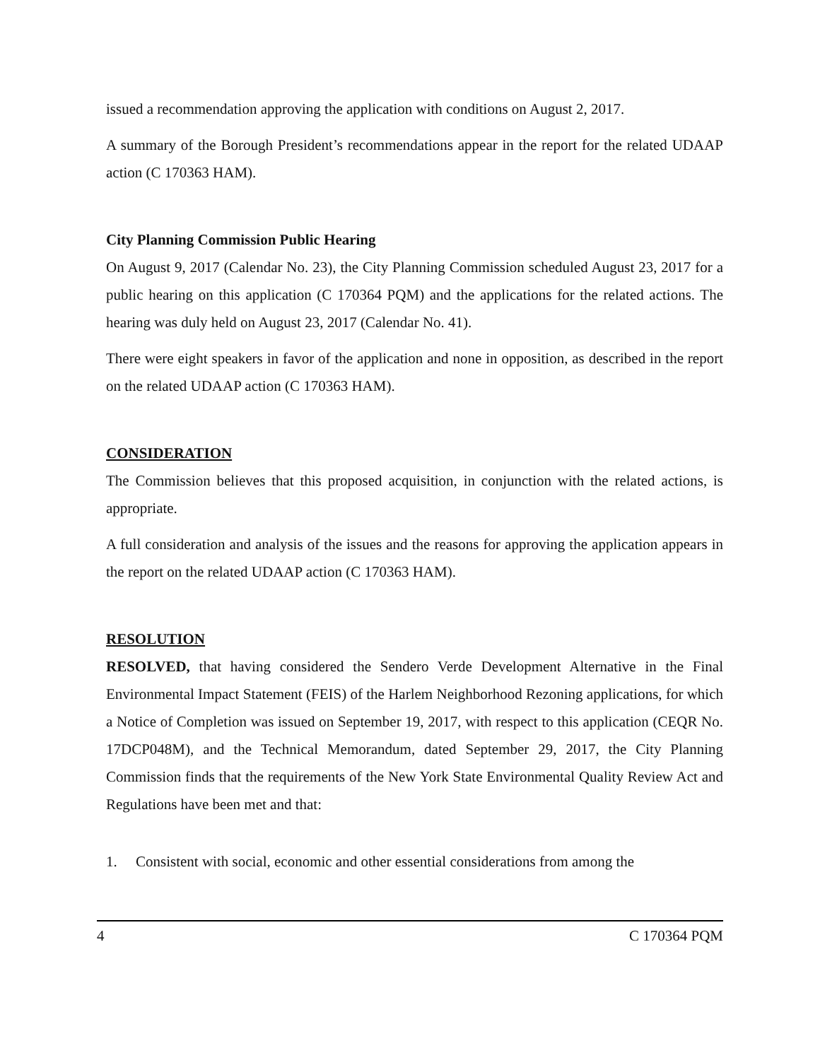issued a recommendation approving the application with conditions on August 2, 2017.
A summary of the Borough President’s recommendations appear in the report for the related UDAAP action (C 170363 HAM).
City Planning Commission Public Hearing
On August 9, 2017 (Calendar No. 23), the City Planning Commission scheduled August 23, 2017 for a public hearing on this application (C 170364 PQM) and the applications for the related actions. The hearing was duly held on August 23, 2017 (Calendar No. 41).
There were eight speakers in favor of the application and none in opposition, as described in the report on the related UDAAP action (C 170363 HAM).
CONSIDERATION
The Commission believes that this proposed acquisition, in conjunction with the related actions, is appropriate.
A full consideration and analysis of the issues and the reasons for approving the application appears in the report on the related UDAAP action (C 170363 HAM).
RESOLUTION
RESOLVED, that having considered the Sendero Verde Development Alternative in the Final Environmental Impact Statement (FEIS) of the Harlem Neighborhood Rezoning applications, for which a Notice of Completion was issued on September 19, 2017, with respect to this application (CEQR No. 17DCP048M), and the Technical Memorandum, dated September 29, 2017, the City Planning Commission finds that the requirements of the New York State Environmental Quality Review Act and Regulations have been met and that:
1. Consistent with social, economic and other essential considerations from among the
4 C 170364 PQM